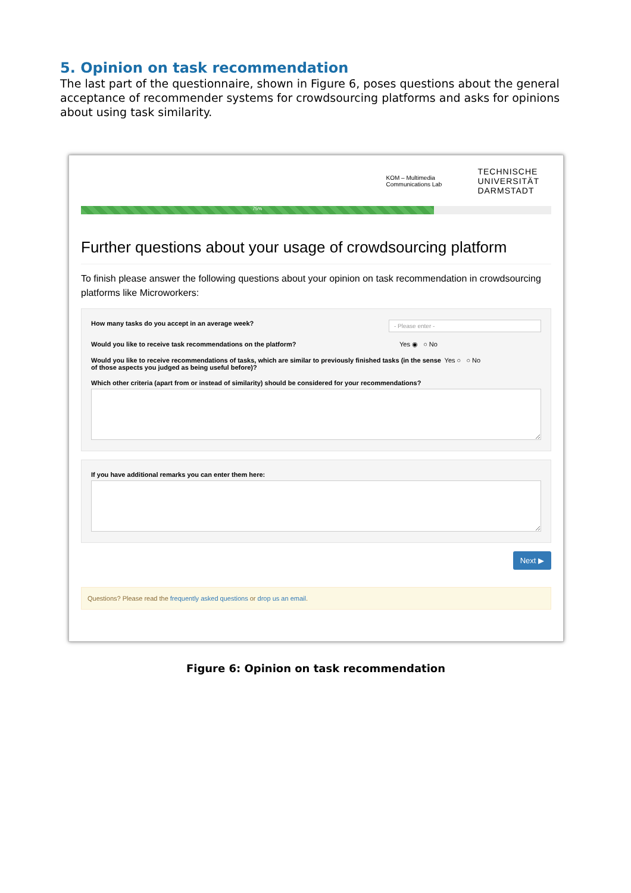5. Opinion on task recommendation
The last part of the questionnaire, shown in Figure 6, poses questions about the general acceptance of recommender systems for crowdsourcing platforms and asks for opinions about using task similarity.
KOM – Multimedia
Communications Lab
TECHNISCHE
UNIVERSITÄT
DARMSTADT
75%
Further questions about your usage of crowdsourcing platform
To finish please answer the following questions about your opinion on task recommendation in crowdsourcing platforms like Microworkers:
How many tasks do you accept in an average week? - Please enter -
Would you like to receive task recommendations on the platform? Yes ◉ ○ No
Would you like to receive recommendations of tasks, which are similar to previously finished tasks (in the sense of those aspects you judged as being useful before)? Yes ○ ○ No
Which other criteria (apart from or instead of similarity) should be considered for your recommendations?
If you have additional remarks you can enter them here:
Next ▶
Questions? Please read the frequently asked questions or drop us an email.
Figure 6: Opinion on task recommendation